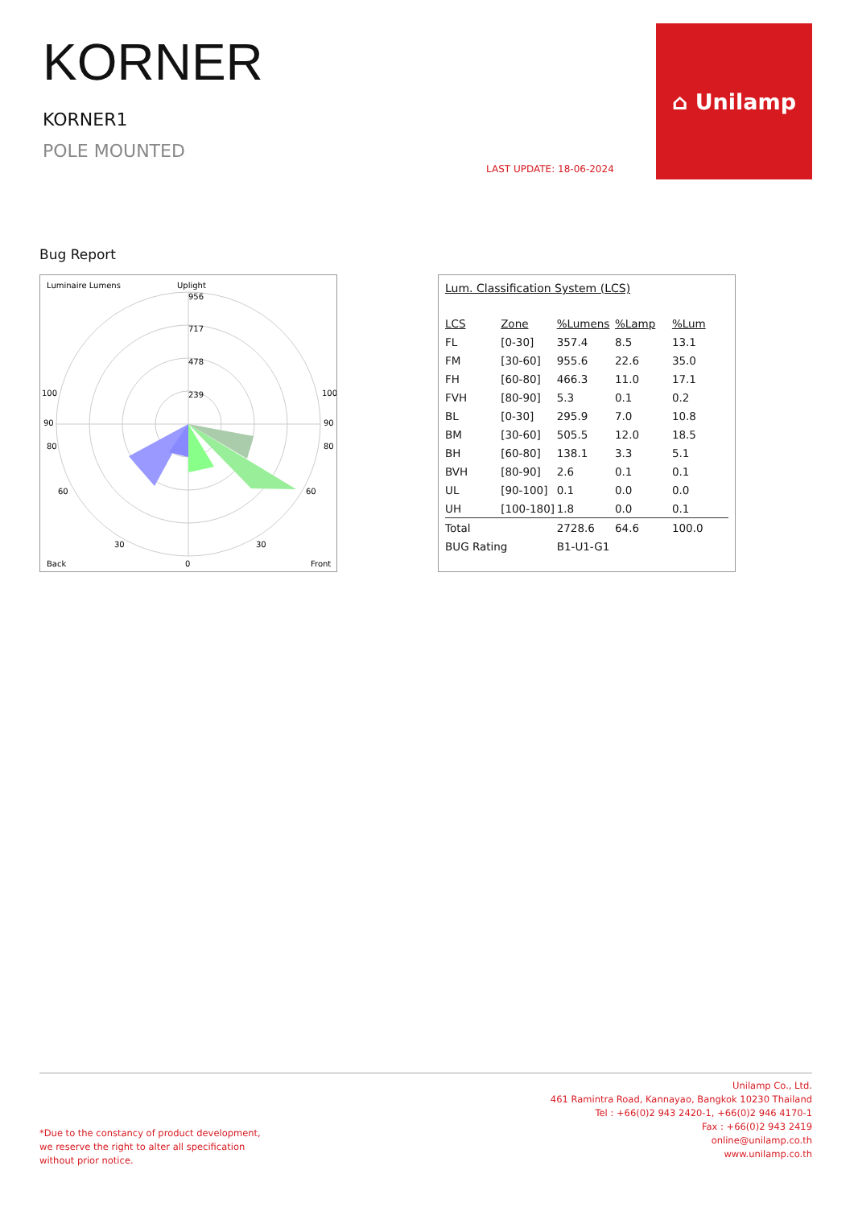KORNER
KORNER1
POLE MOUNTED
LAST UPDATE: 18-06-2024
⌂ Unilamp
Bug Report
Luminaire Lumens
Uplight
956
717
478
239
100
100
90
90
80
80
60
60
30
30
Back
0
Front
Lum. Classification System (LCS)
| LCS | Zone | %Lumens | %Lamp | %Lum |
| --- | --- | --- | --- | --- |
| FL | [0-30] | 357.4 | 8.5 | 13.1 |
| FM | [30-60] | 955.6 | 22.6 | 35.0 |
| FH | [60-80] | 466.3 | 11.0 | 17.1 |
| FVH | [80-90] | 5.3 | 0.1 | 0.2 |
| BL | [0-30] | 295.9 | 7.0 | 10.8 |
| BM | [30-60] | 505.5 | 12.0 | 18.5 |
| BH | [60-80] | 138.1 | 3.3 | 5.1 |
| BVH | [80-90] | 2.6 | 0.1 | 0.1 |
| UL | [90-100] | 0.1 | 0.0 | 0.0 |
| UH | [100-180] | 1.8 | 0.0 | 0.1 |
| Total | | 2728.6 | 64.6 | 100.0 |
| BUG Rating | | B1-U1-G1 | | |
Unilamp Co., Ltd.
461 Ramintra Road, Kannayao, Bangkok 10230 Thailand
Tel : +66(0)2 943 2420-1, +66(0)2 946 4170-1
Fax : +66(0)2 943 2419
online@unilamp.co.th
www.unilamp.co.th
*Due to the constancy of product development,
we reserve the right to alter all specification
without prior notice.